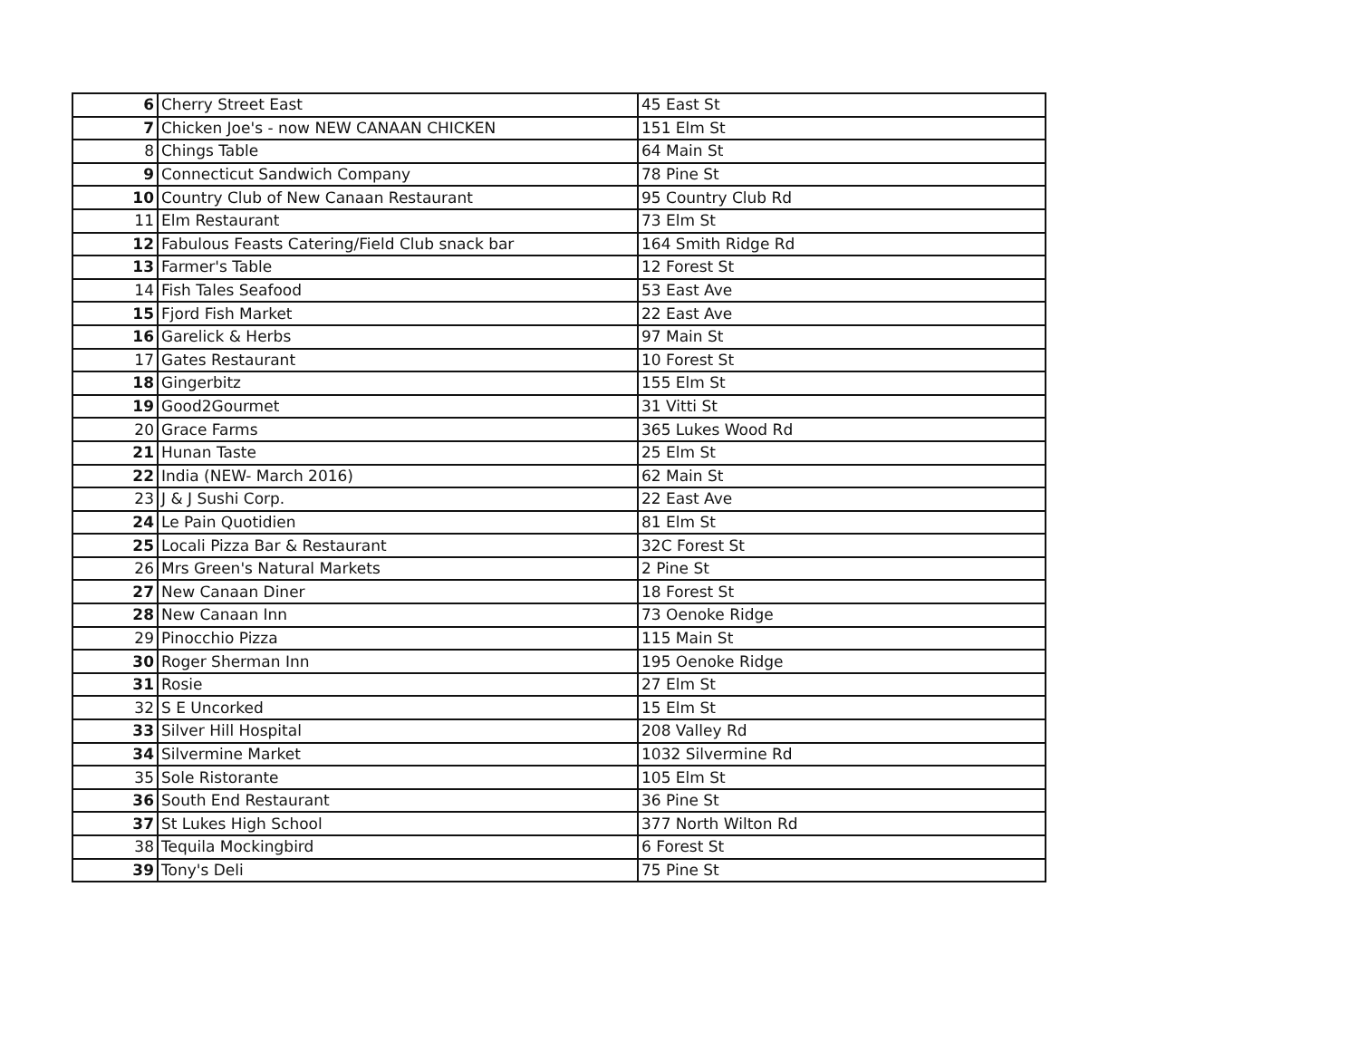| 6 | Cherry Street East | 45 East St |
| 7 | Chicken Joe's - now NEW CANAAN CHICKEN | 151 Elm St |
| 8 | Chings Table | 64 Main St |
| 9 | Connecticut Sandwich Company | 78 Pine St |
| 10 | Country Club of New Canaan Restaurant | 95 Country Club Rd |
| 11 | Elm Restaurant | 73 Elm St |
| 12 | Fabulous Feasts Catering/Field Club snack bar | 164 Smith Ridge Rd |
| 13 | Farmer's Table | 12 Forest St |
| 14 | Fish Tales Seafood | 53 East Ave |
| 15 | Fjord Fish Market | 22 East Ave |
| 16 | Garelick & Herbs | 97 Main St |
| 17 | Gates Restaurant | 10 Forest St |
| 18 | Gingerbitz | 155 Elm St |
| 19 | Good2Gourmet | 31 Vitti St |
| 20 | Grace Farms | 365 Lukes Wood Rd |
| 21 | Hunan Taste | 25 Elm St |
| 22 | India (NEW- March 2016) | 62 Main St |
| 23 | J & J Sushi Corp. | 22 East Ave |
| 24 | Le Pain Quotidien | 81 Elm St |
| 25 | Locali Pizza Bar & Restaurant | 32C Forest St |
| 26 | Mrs Green's Natural Markets | 2 Pine St |
| 27 | New Canaan Diner | 18 Forest St |
| 28 | New Canaan Inn | 73 Oenoke Ridge |
| 29 | Pinocchio Pizza | 115 Main St |
| 30 | Roger Sherman Inn | 195 Oenoke Ridge |
| 31 | Rosie | 27 Elm St |
| 32 | S E Uncorked | 15 Elm St |
| 33 | Silver Hill Hospital | 208 Valley Rd |
| 34 | Silvermine Market | 1032 Silvermine Rd |
| 35 | Sole Ristorante | 105 Elm St |
| 36 | South End Restaurant | 36 Pine St |
| 37 | St Lukes High School | 377 North Wilton Rd |
| 38 | Tequila Mockingbird | 6 Forest St |
| 39 | Tony's Deli | 75 Pine St |